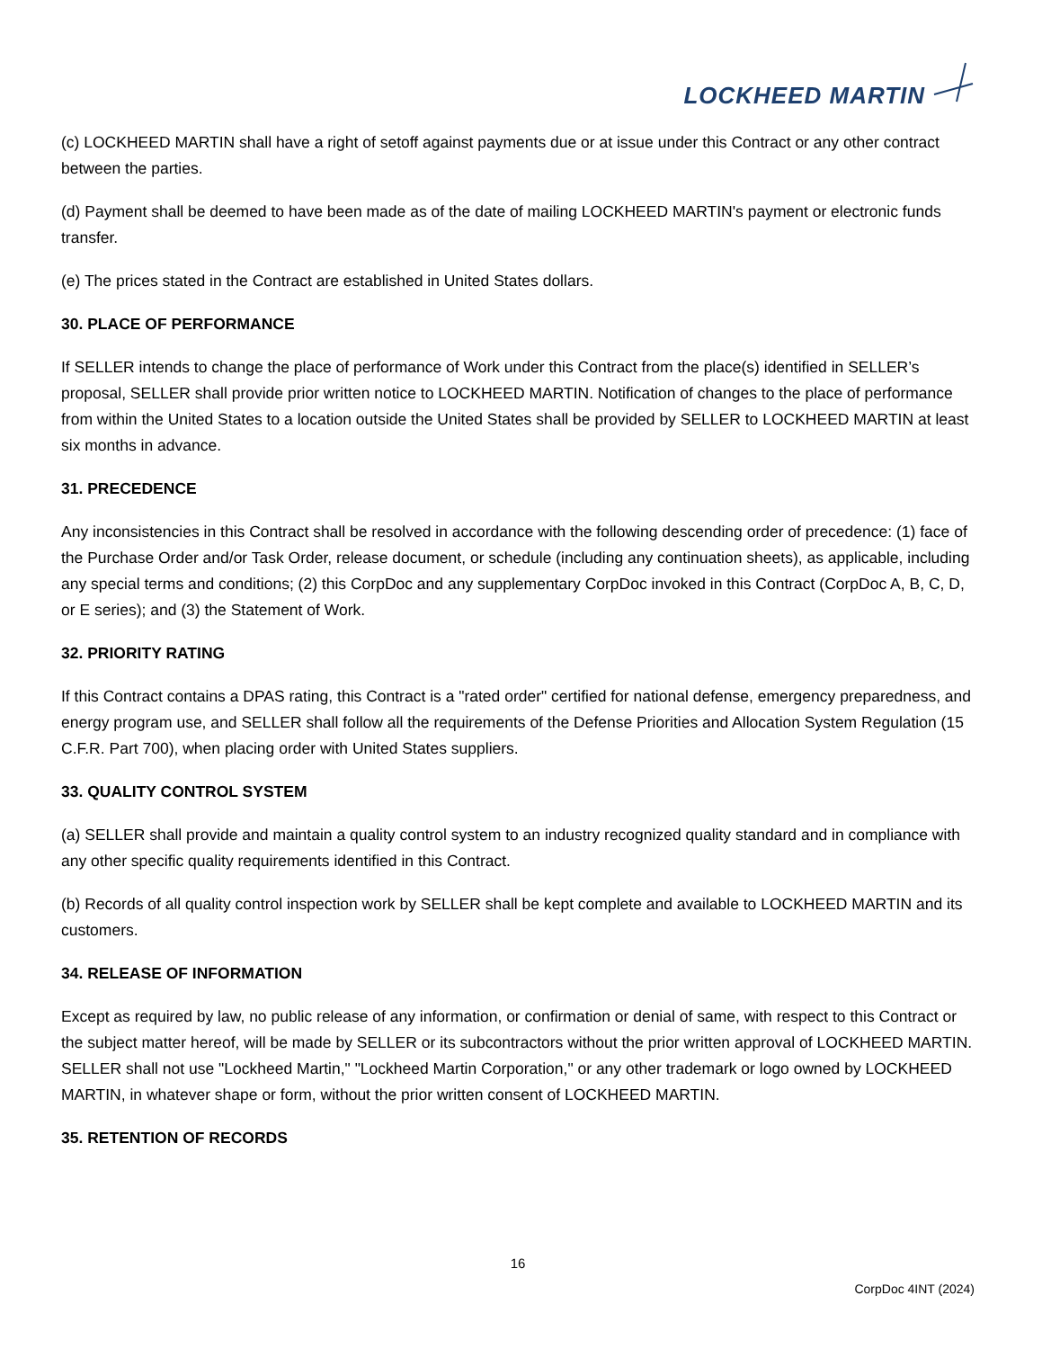LOCKHEED MARTIN
(c) LOCKHEED MARTIN shall have a right of setoff against payments due or at issue under this Contract or any other contract between the parties.
(d) Payment shall be deemed to have been made as of the date of mailing LOCKHEED MARTIN's payment or electronic funds transfer.
(e) The prices stated in the Contract are established in United States dollars.
30. PLACE OF PERFORMANCE
If SELLER intends to change the place of performance of Work under this Contract from the place(s) identified in SELLER’s proposal, SELLER shall provide prior written notice to LOCKHEED MARTIN. Notification of changes to the place of performance from within the United States to a location outside the United States shall be provided by SELLER to LOCKHEED MARTIN at least six months in advance.
31. PRECEDENCE
Any inconsistencies in this Contract shall be resolved in accordance with the following descending order of precedence: (1) face of the Purchase Order and/or Task Order, release document, or schedule (including any continuation sheets), as applicable, including any special terms and conditions; (2) this CorpDoc and any supplementary CorpDoc invoked in this Contract (CorpDoc A, B, C, D, or E series); and (3) the Statement of Work.
32. PRIORITY RATING
If this Contract contains a DPAS rating, this Contract is a "rated order" certified for national defense, emergency preparedness, and energy program use, and SELLER shall follow all the requirements of the Defense Priorities and Allocation System Regulation (15 C.F.R. Part 700), when placing order with United States suppliers.
33. QUALITY CONTROL SYSTEM
(a) SELLER shall provide and maintain a quality control system to an industry recognized quality standard and in compliance with any other specific quality requirements identified in this Contract.
(b) Records of all quality control inspection work by SELLER shall be kept complete and available to LOCKHEED MARTIN and its customers.
34. RELEASE OF INFORMATION
Except as required by law, no public release of any information, or confirmation or denial of same, with respect to this Contract or the subject matter hereof, will be made by SELLER or its subcontractors without the prior written approval of LOCKHEED MARTIN. SELLER shall not use "Lockheed Martin," "Lockheed Martin Corporation," or any other trademark or logo owned by LOCKHEED MARTIN, in whatever shape or form, without the prior written consent of LOCKHEED MARTIN.
35. RETENTION OF RECORDS
16
CorpDoc 4INT (2024)